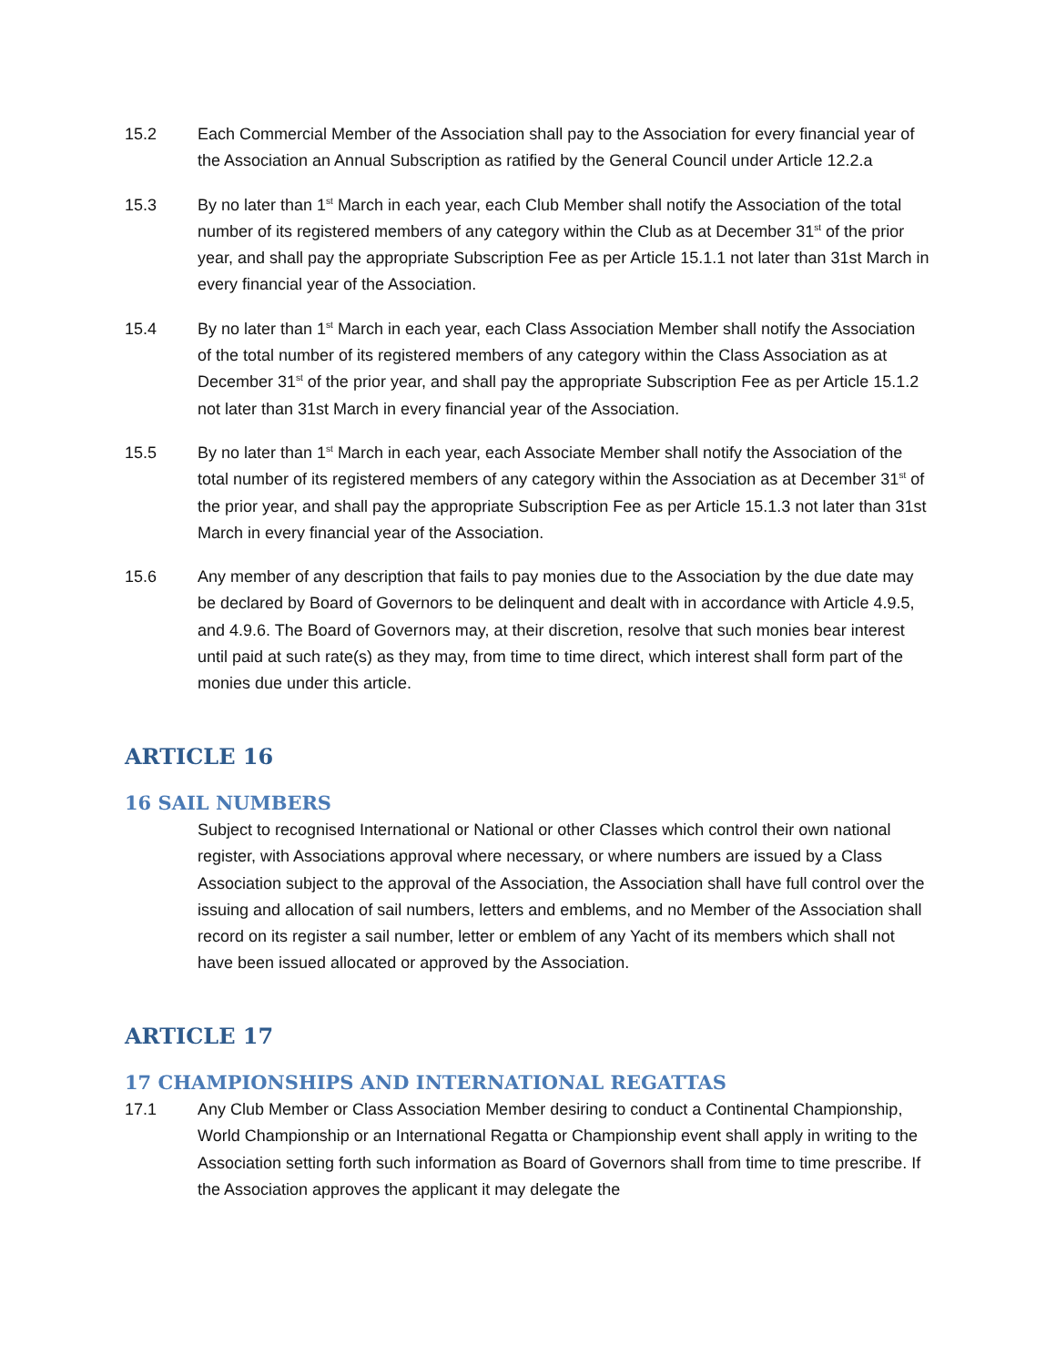15.2 Each Commercial Member of the Association shall pay to the Association for every financial year of the Association an Annual Subscription as ratified by the General Council under Article 12.2.a
15.3 By no later than 1<sup>st</sup> March in each year, each Club Member shall notify the Association of the total number of its registered members of any category within the Club as at December 31<sup>st</sup> of the prior year, and shall pay the appropriate Subscription Fee as per Article 15.1.1 not later than 31st March in every financial year of the Association.
15.4 By no later than 1<sup>st</sup> March in each year, each Class Association Member shall notify the Association of the total number of its registered members of any category within the Class Association as at December 31<sup>st</sup> of the prior year, and shall pay the appropriate Subscription Fee as per Article 15.1.2 not later than 31st March in every financial year of the Association.
15.5 By no later than 1<sup>st</sup> March in each year, each Associate Member shall notify the Association of the total number of its registered members of any category within the Association as at December 31<sup>st</sup> of the prior year, and shall pay the appropriate Subscription Fee as per Article 15.1.3 not later than 31st March in every financial year of the Association.
15.6 Any member of any description that fails to pay monies due to the Association by the due date may be declared by Board of Governors to be delinquent and dealt with in accordance with Article 4.9.5, and 4.9.6. The Board of Governors may, at their discretion, resolve that such monies bear interest until paid at such rate(s) as they may, from time to time direct, which interest shall form part of the monies due under this article.
ARTICLE 16
16 SAIL NUMBERS
Subject to recognised International or National or other Classes which control their own national register, with Associations approval where necessary, or where numbers are issued by a Class Association subject to the approval of the Association, the Association shall have full control over the issuing and allocation of sail numbers, letters and emblems, and no Member of the Association shall record on its register a sail number, letter or emblem of any Yacht of its members which shall not have been issued allocated or approved by the Association.
ARTICLE 17
17 CHAMPIONSHIPS AND INTERNATIONAL REGATTAS
17.1 Any Club Member or Class Association Member desiring to conduct a Continental Championship, World Championship or an International Regatta or Championship event shall apply in writing to the Association setting forth such information as Board of Governors shall from time to time prescribe. If the Association approves the applicant it may delegate the